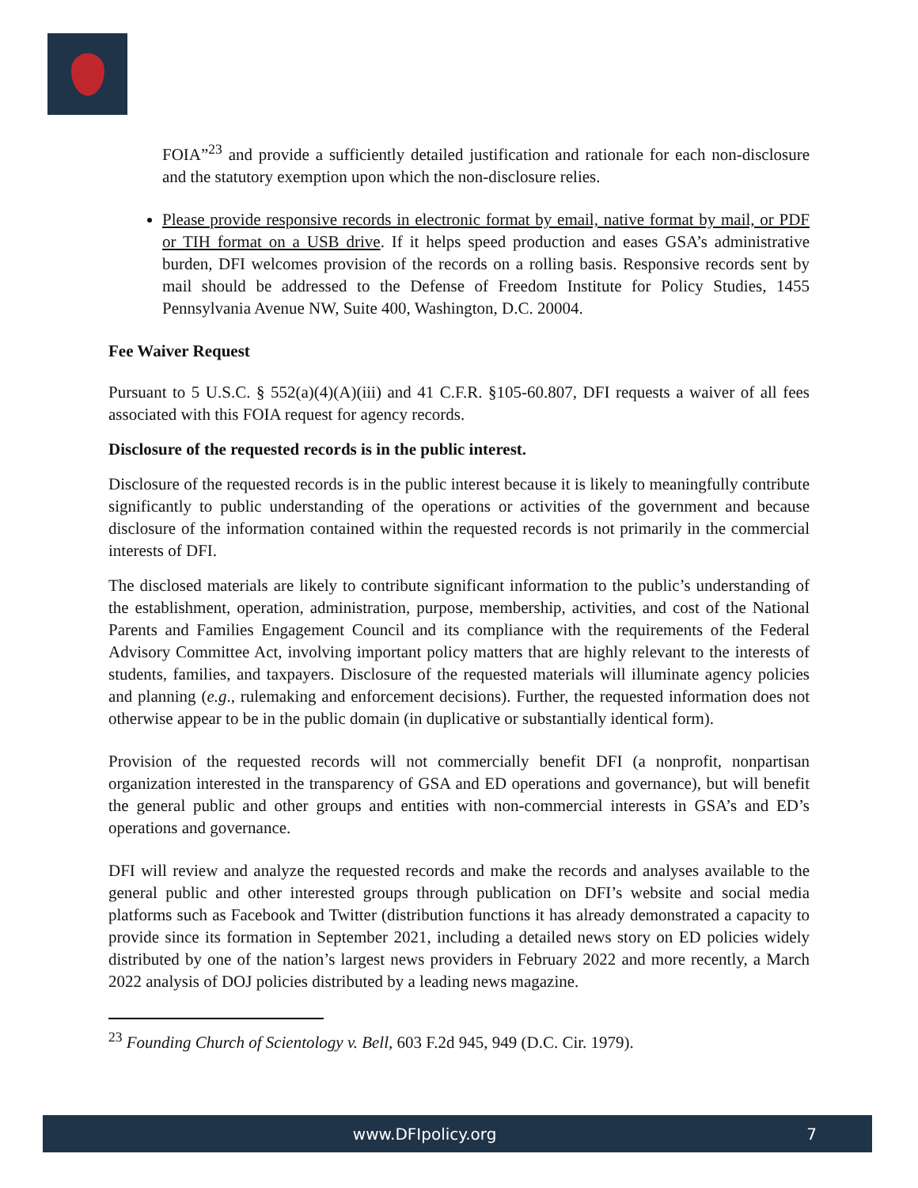FOIA”<sup>23</sup> and provide a sufficiently detailed justification and rationale for each non-disclosure and the statutory exemption upon which the non-disclosure relies.
Please provide responsive records in electronic format by email, native format by mail, or PDF or TIH format on a USB drive. If it helps speed production and eases GSA’s administrative burden, DFI welcomes provision of the records on a rolling basis. Responsive records sent by mail should be addressed to the Defense of Freedom Institute for Policy Studies, 1455 Pennsylvania Avenue NW, Suite 400, Washington, D.C. 20004.
Fee Waiver Request
Pursuant to 5 U.S.C. § 552(a)(4)(A)(iii) and 41 C.F.R. §105-60.807, DFI requests a waiver of all fees associated with this FOIA request for agency records.
Disclosure of the requested records is in the public interest.
Disclosure of the requested records is in the public interest because it is likely to meaningfully contribute significantly to public understanding of the operations or activities of the government and because disclosure of the information contained within the requested records is not primarily in the commercial interests of DFI.
The disclosed materials are likely to contribute significant information to the public’s understanding of the establishment, operation, administration, purpose, membership, activities, and cost of the National Parents and Families Engagement Council and its compliance with the requirements of the Federal Advisory Committee Act, involving important policy matters that are highly relevant to the interests of students, families, and taxpayers. Disclosure of the requested materials will illuminate agency policies and planning (e.g., rulemaking and enforcement decisions). Further, the requested information does not otherwise appear to be in the public domain (in duplicative or substantially identical form).
Provision of the requested records will not commercially benefit DFI (a nonprofit, nonpartisan organization interested in the transparency of GSA and ED operations and governance), but will benefit the general public and other groups and entities with non-commercial interests in GSA’s and ED’s operations and governance.
DFI will review and analyze the requested records and make the records and analyses available to the general public and other interested groups through publication on DFI’s website and social media platforms such as Facebook and Twitter (distribution functions it has already demonstrated a capacity to provide since its formation in September 2021, including a detailed news story on ED policies widely distributed by one of the nation’s largest news providers in February 2022 and more recently, a March 2022 analysis of DOJ policies distributed by a leading news magazine.
<sup>23</sup> Founding Church of Scientology v. Bell, 603 F.2d 945, 949 (D.C. Cir. 1979).
www.DFIpolicy.org 7